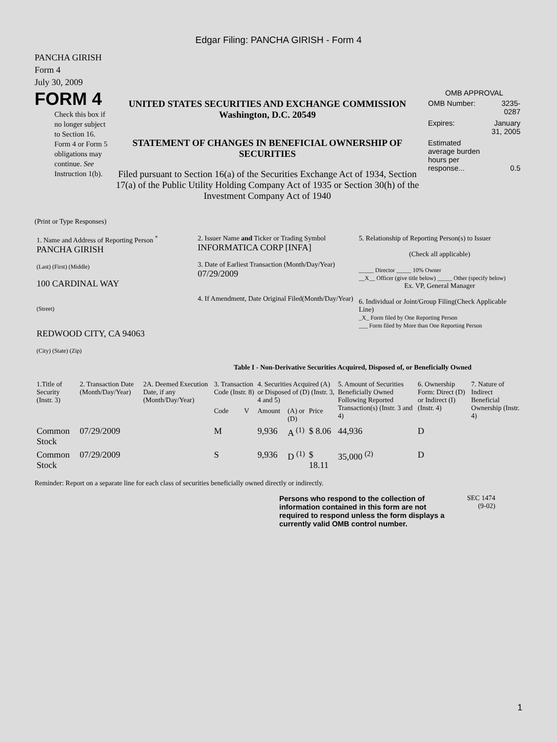Edgar Filing: PANCHA GIRISH - Form 4
PANCHA GIRISH
Form 4
July 30, 2009
FORM 4
Check this box if no longer subject to Section 16. Form 4 or Form 5 obligations may continue. See Instruction 1(b).
UNITED STATES SECURITIES AND EXCHANGE COMMISSION
Washington, D.C. 20549
STATEMENT OF CHANGES IN BENEFICIAL OWNERSHIP OF SECURITIES
Filed pursuant to Section 16(a) of the Securities Exchange Act of 1934, Section 17(a) of the Public Utility Holding Company Act of 1935 or Section 30(h) of the Investment Company Act of 1940
OMB APPROVAL
| OMB Number: | 3235-0287 |
| Expires: | January 31, 2005 |
| Estimated average burden hours per response... | 0.5 |
(Print or Type Responses)
| 1. Name and Address of Reporting Person <sup>*</sup> PANCHA GIRISH (Last) (First) (Middle) 100 CARDINAL WAY (Street) REDWOOD CITY, CA 94063 (City) (State) (Zip) | 2. Issuer Name and Ticker or Trading Symbol INFORMATICA CORP [INFA] 3. Date of Earliest Transaction (Month/Day/Year) 07/29/2009 4. If Amendment, Date Original Filed(Month/Day/Year) | 5. Relationship of Reporting Person(s) to Issuer (Check all applicable) _____ Director _____ 10% Owner __X__ Officer (give title below) _____ Other (specify below) Ex. VP, General Manager 6. Individual or Joint/Group Filing(Check Applicable Line) _X_ Form filed by One Reporting Person ___ Form filed by More than One Reporting Person |
Table I - Non-Derivative Securities Acquired, Disposed of, or Beneficially Owned
| 1.Title of Security (Instr. 3) | 2. Transaction Date (Month/Day/Year) | 2A. Deemed Execution Date, if any (Month/Day/Year) | 3. Transaction Code (Instr. 8) | | 4. Securities Acquired (A) or Disposed of (D) (Instr. 3, 4 and 5) | | | 5. Amount of Securities Beneficially Owned Following Reported Transaction(s) (Instr. 3 and 4) | 6. Ownership Form: Direct (D) or Indirect (I) (Instr. 4) | 7. Nature of Indirect Beneficial Ownership (Instr. 4) |
| --- | --- | --- | --- | --- | --- | --- | --- | --- | --- | --- |
| | | | Code | V | Amount | (A) or (D) | Price | | | |
| Common Stock | 07/29/2009 | | M | | 9,936 | A <sup>(1)</sup> | $ 8.06 | 44,936 | D | |
| Common Stock | 07/29/2009 | | S | | 9,936 | D <sup>(1)</sup> | $ 18.11 | 35,000 <sup>(2)</sup> | D | |
Reminder: Report on a separate line for each class of securities beneficially owned directly or indirectly.
Persons who respond to the collection of information contained in this form are not required to respond unless the form displays a currently valid OMB control number.
SEC 1474
(9-02)
1